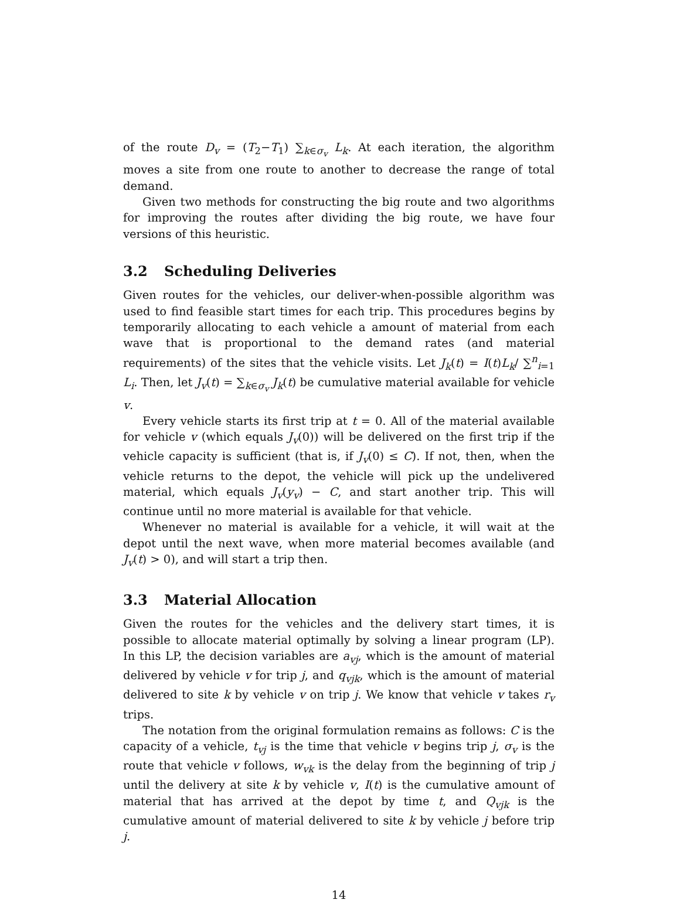of the route D<sub>v</sub> = (T<sub>2</sub>−T<sub>1</sub>) ∑<sub>k∈σ<sub>v</sub></sub> L<sub>k</sub>. At each iteration, the algorithm moves a site from one route to another to decrease the range of total demand.
Given two methods for constructing the big route and two algorithms for improving the routes after dividing the big route, we have four versions of this heuristic.
3.2 Scheduling Deliveries
Given routes for the vehicles, our deliver-when-possible algorithm was used to find feasible start times for each trip. This procedures begins by temporarily allocating to each vehicle a amount of material from each wave that is proportional to the demand rates (and material requirements) of the sites that the vehicle visits. Let J<sub>k</sub>(t) = I(t)L<sub>k</sub>/ ∑<sup>n</sup><sub>i=1</sub> L<sub>i</sub>. Then, let J<sub>v</sub>(t) = ∑<sub>k∈σ<sub>v</sub></sub> J<sub>k</sub>(t) be cumulative material available for vehicle v.
Every vehicle starts its first trip at t = 0. All of the material available for vehicle v (which equals J<sub>v</sub>(0)) will be delivered on the first trip if the vehicle capacity is sufficient (that is, if J<sub>v</sub>(0) ≤ C). If not, then, when the vehicle returns to the depot, the vehicle will pick up the undelivered material, which equals J<sub>v</sub>(y<sub>v</sub>) − C, and start another trip. This will continue until no more material is available for that vehicle.
Whenever no material is available for a vehicle, it will wait at the depot until the next wave, when more material becomes available (and J<sub>v</sub>(t) > 0), and will start a trip then.
3.3 Material Allocation
Given the routes for the vehicles and the delivery start times, it is possible to allocate material optimally by solving a linear program (LP). In this LP, the decision variables are a<sub>vj</sub>, which is the amount of material delivered by vehicle v for trip j, and q<sub>vjk</sub>, which is the amount of material delivered to site k by vehicle v on trip j. We know that vehicle v takes r<sub>v</sub> trips.
The notation from the original formulation remains as follows: C is the capacity of a vehicle, t<sub>vj</sub> is the time that vehicle v begins trip j, σ<sub>v</sub> is the route that vehicle v follows, w<sub>vk</sub> is the delay from the beginning of trip j until the delivery at site k by vehicle v, I(t) is the cumulative amount of material that has arrived at the depot by time t, and Q<sub>vjk</sub> is the cumulative amount of material delivered to site k by vehicle j before trip j.
14